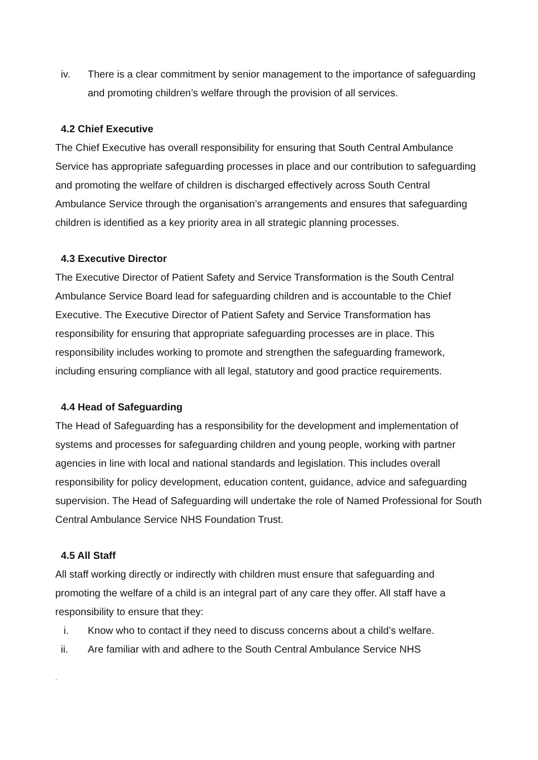iv. There is a clear commitment by senior management to the importance of safeguarding and promoting children’s welfare through the provision of all services.
4.2 Chief Executive
The Chief Executive has overall responsibility for ensuring that South Central Ambulance Service has appropriate safeguarding processes in place and our contribution to safeguarding and promoting the welfare of children is discharged effectively across South Central Ambulance Service through the organisation’s arrangements and ensures that safeguarding children is identified as a key priority area in all strategic planning processes.
4.3 Executive Director
The Executive Director of Patient Safety and Service Transformation is the South Central Ambulance Service Board lead for safeguarding children and is accountable to the Chief Executive. The Executive Director of Patient Safety and Service Transformation has responsibility for ensuring that appropriate safeguarding processes are in place. This responsibility includes working to promote and strengthen the safeguarding framework, including ensuring compliance with all legal, statutory and good practice requirements.
4.4 Head of Safeguarding
The Head of Safeguarding has a responsibility for the development and implementation of systems and processes for safeguarding children and young people, working with partner agencies in line with local and national standards and legislation. This includes overall responsibility for policy development, education content, guidance, advice and safeguarding supervision. The Head of Safeguarding will undertake the role of Named Professional for South Central Ambulance Service NHS Foundation Trust.
4.5 All Staff
All staff working directly or indirectly with children must ensure that safeguarding and promoting the welfare of a child is an integral part of any care they offer. All staff have a responsibility to ensure that they:
i. Know who to contact if they need to discuss concerns about a child’s welfare.
ii. Are familiar with and adhere to the South Central Ambulance Service NHS
.